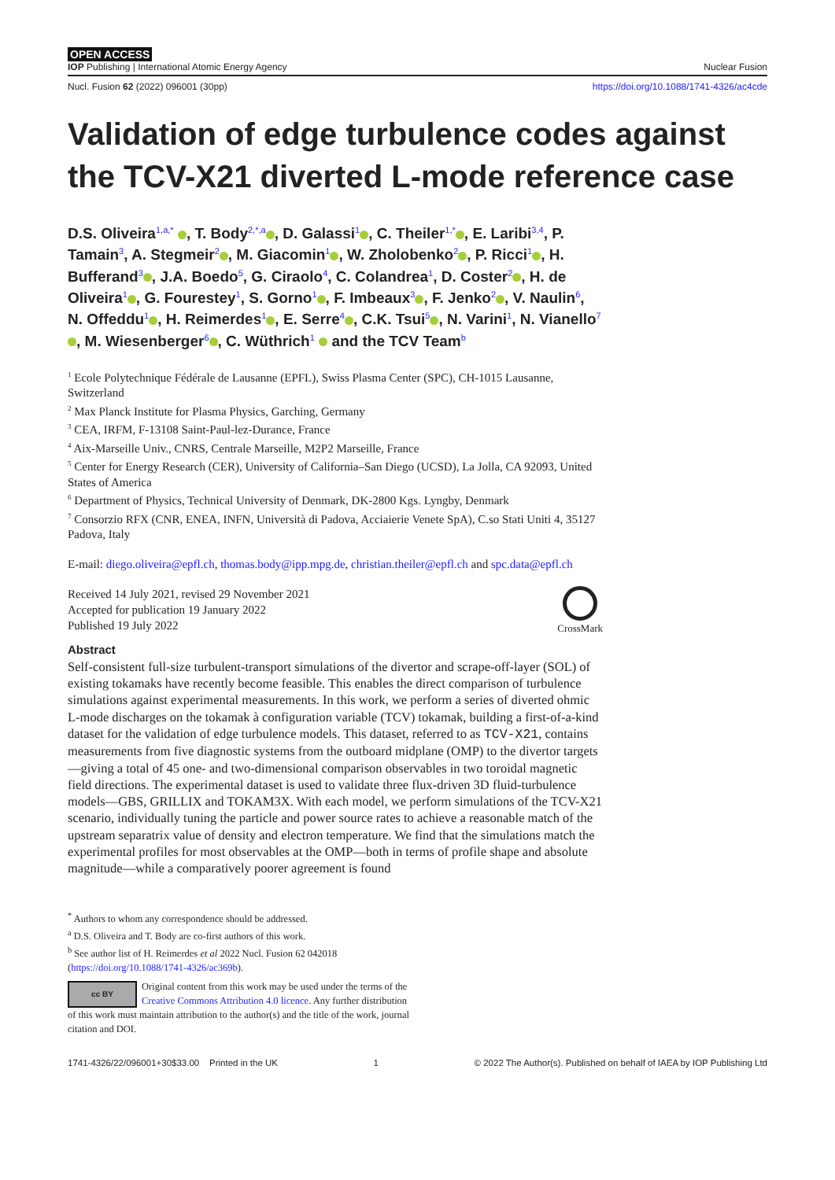OPEN ACCESS
IOP Publishing | International Atomic Energy Agency Nuclear Fusion
Nucl. Fusion 62 (2022) 096001 (30pp) https://doi.org/10.1088/1741-4326/ac4cde
Validation of edge turbulence codes against the TCV-X21 diverted L-mode reference case
D.S. Oliveira<sup>1,a,*</sup> , T. Body<sup>2,*,a</sup> , D. Galassi<sup>1</sup> , C. Theiler<sup>1,*</sup> , E. Laribi<sup>3,4</sup>, P. Tamain<sup>3</sup>, A. Stegmeir<sup>2</sup> , M. Giacomin<sup>1</sup> , W. Zholobenko<sup>2</sup> , P. Ricci<sup>1</sup> , H. Bufferand<sup>3</sup> , J.A. Boedo<sup>5</sup>, G. Ciraolo<sup>4</sup>, C. Colandrea<sup>1</sup>, D. Coster<sup>2</sup> , H. de Oliveira<sup>1</sup> , G. Fourestey<sup>1</sup>, S. Gorno<sup>1</sup> , F. Imbeaux<sup>3</sup> , F. Jenko<sup>2</sup> , V. Naulin<sup>6</sup>, N. Offeddu<sup>1</sup> , H. Reimerdes<sup>1</sup> , E. Serre<sup>4</sup> , C.K. Tsui<sup>5</sup> , N. Varini<sup>1</sup>, N. Vianello<sup>7</sup> , M. Wiesenberger<sup>6</sup> , C. Wüthrich<sup>1</sup> and the TCV Team<sup>b</sup>
<sup>1</sup> Ecole Polytechnique Fédérale de Lausanne (EPFL), Swiss Plasma Center (SPC), CH-1015 Lausanne, Switzerland
<sup>2</sup> Max Planck Institute for Plasma Physics, Garching, Germany
<sup>3</sup> CEA, IRFM, F-13108 Saint-Paul-lez-Durance, France
<sup>4</sup> Aix-Marseille Univ., CNRS, Centrale Marseille, M2P2 Marseille, France
<sup>5</sup> Center for Energy Research (CER), University of California–San Diego (UCSD), La Jolla, CA 92093, United States of America
<sup>6</sup> Department of Physics, Technical University of Denmark, DK-2800 Kgs. Lyngby, Denmark
<sup>7</sup> Consorzio RFX (CNR, ENEA, INFN, Università di Padova, Acciaierie Venete SpA), C.so Stati Uniti 4, 35127 Padova, Italy
E-mail: diego.oliveira@epfl.ch, thomas.body@ipp.mpg.de, christian.theiler@epfl.ch and spc.data@epfl.ch
Received 14 July 2021, revised 29 November 2021
Accepted for publication 19 January 2022
Published 19 July 2022
CrossMark
Abstract
Self-consistent full-size turbulent-transport simulations of the divertor and scrape-off-layer (SOL) of existing tokamaks have recently become feasible. This enables the direct comparison of turbulence simulations against experimental measurements. In this work, we perform a series of diverted ohmic L-mode discharges on the tokamak à configuration variable (TCV) tokamak, building a first-of-a-kind dataset for the validation of edge turbulence models. This dataset, referred to as TCV-X21, contains measurements from five diagnostic systems from the outboard midplane (OMP) to the divertor targets—giving a total of 45 one- and two-dimensional comparison observables in two toroidal magnetic field directions. The experimental dataset is used to validate three flux-driven 3D fluid-turbulence models—GBS, GRILLIX and TOKAM3X. With each model, we perform simulations of the TCV-X21 scenario, individually tuning the particle and power source rates to achieve a reasonable match of the upstream separatrix value of density and electron temperature. We find that the simulations match the experimental profiles for most observables at the OMP—both in terms of profile shape and absolute magnitude—while a comparatively poorer agreement is found
<sup>*</sup> Authors to whom any correspondence should be addressed.
<sup>a</sup> D.S. Oliveira and T. Body are co-first authors of this work.
<sup>b</sup> See author list of H. Reimerdes et al 2022 Nucl. Fusion 62 042018 (https://doi.org/10.1088/1741-4326/ac369b).
cc BY Original content from this work may be used under the terms of the Creative Commons Attribution 4.0 licence. Any further distribution of this work must maintain attribution to the author(s) and the title of the work, journal citation and DOI.
1741-4326/22/096001+30$33.00 Printed in the UK 1 © 2022 The Author(s). Published on behalf of IAEA by IOP Publishing Ltd